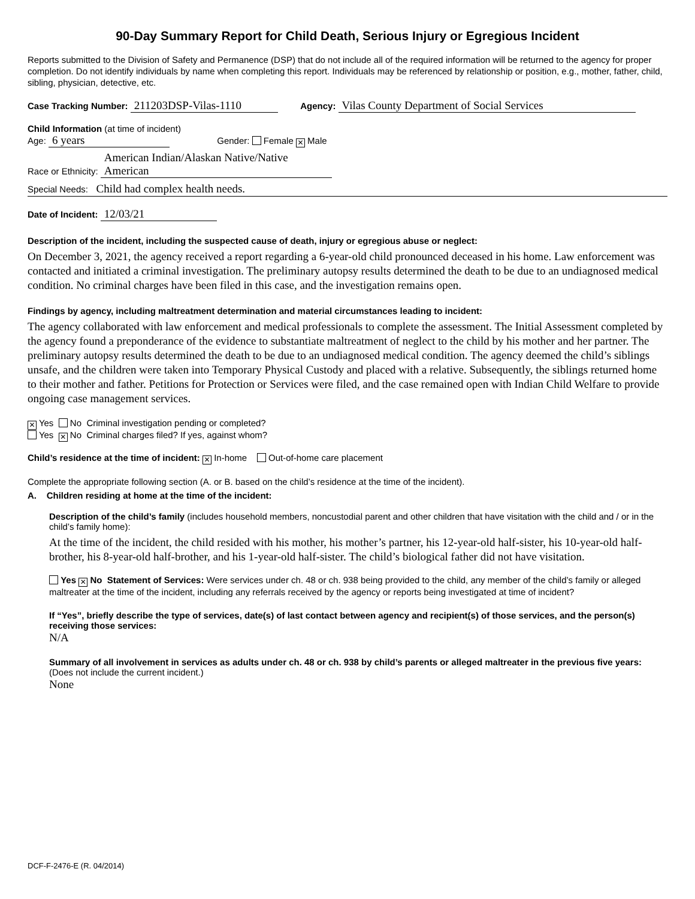90-Day Summary Report for Child Death, Serious Injury or Egregious Incident
Reports submitted to the Division of Safety and Permanence (DSP) that do not include all of the required information will be returned to the agency for proper completion. Do not identify individuals by name when completing this report. Individuals may be referenced by relationship or position, e.g., mother, father, child, sibling, physician, detective, etc.
Case Tracking Number: 211203DSP-Vilas-1110 Agency: Vilas County Department of Social Services
Child Information (at time of incident)
Age: 6 years Gender: Female ✕ Male
Race or Ethnicity: American Indian/Alaskan Native/Native American
Special Needs: Child had complex health needs.
Date of Incident: 12/03/21
Description of the incident, including the suspected cause of death, injury or egregious abuse or neglect:
On December 3, 2021, the agency received a report regarding a 6-year-old child pronounced deceased in his home. Law enforcement was contacted and initiated a criminal investigation. The preliminary autopsy results determined the death to be due to an undiagnosed medical condition. No criminal charges have been filed in this case, and the investigation remains open.
Findings by agency, including maltreatment determination and material circumstances leading to incident:
The agency collaborated with law enforcement and medical professionals to complete the assessment. The Initial Assessment completed by the agency found a preponderance of the evidence to substantiate maltreatment of neglect to the child by his mother and her partner. The preliminary autopsy results determined the death to be due to an undiagnosed medical condition. The agency deemed the child’s siblings unsafe, and the children were taken into Temporary Physical Custody and placed with a relative. Subsequently, the siblings returned home to their mother and father. Petitions for Protection or Services were filed, and the case remained open with Indian Child Welfare to provide ongoing case management services.
✕ Yes No Criminal investigation pending or completed?
Yes ✕ No Criminal charges filed? If yes, against whom?
Child’s residence at the time of incident: ✕ In-home Out-of-home care placement
Complete the appropriate following section (A. or B. based on the child’s residence at the time of the incident).
A. Children residing at home at the time of the incident:
Description of the child’s family (includes household members, noncustodial parent and other children that have visitation with the child and / or in the child’s family home):
At the time of the incident, the child resided with his mother, his mother’s partner, his 12-year-old half-sister, his 10-year-old half-brother, his 8-year-old half-brother, and his 1-year-old half-sister. The child’s biological father did not have visitation.
Yes ✕ No Statement of Services: Were services under ch. 48 or ch. 938 being provided to the child, any member of the child’s family or alleged maltreater at the time of the incident, including any referrals received by the agency or reports being investigated at time of incident?
If “Yes”, briefly describe the type of services, date(s) of last contact between agency and recipient(s) of those services, and the person(s) receiving those services:
N/A
Summary of all involvement in services as adults under ch. 48 or ch. 938 by child’s parents or alleged maltreater in the previous five years: (Does not include the current incident.)
None
DCF-F-2476-E (R. 04/2014)